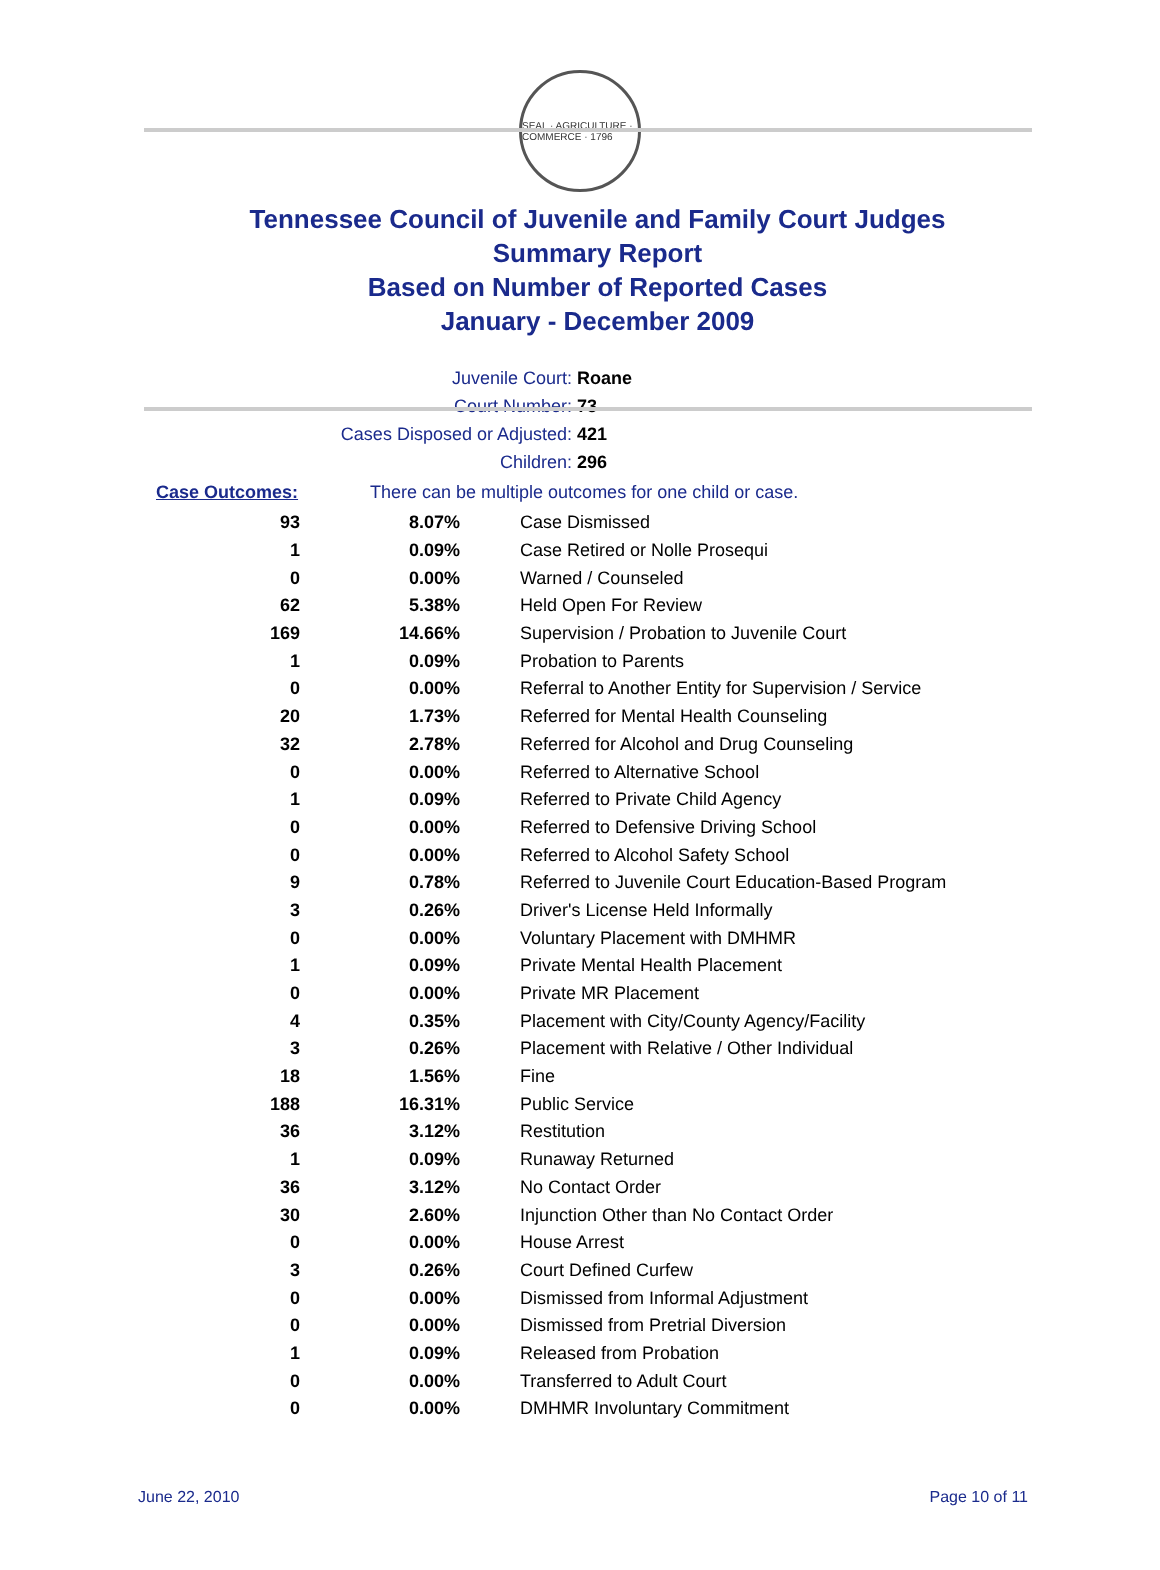SEAL · AGRICULTURE · COMMERCE · 1796
Tennessee Council of Juvenile and Family Court Judges
Summary Report
Based on Number of Reported Cases
January - December 2009
Juvenile Court: Roane
Court Number: 73
Cases Disposed or Adjusted: 421
Children: 296
Case Outcomes: There can be multiple outcomes for one child or case.
| 93 | 8.07% | Case Dismissed |
| 1 | 0.09% | Case Retired or Nolle Prosequi |
| 0 | 0.00% | Warned / Counseled |
| 62 | 5.38% | Held Open For Review |
| 169 | 14.66% | Supervision / Probation to Juvenile Court |
| 1 | 0.09% | Probation to Parents |
| 0 | 0.00% | Referral to Another Entity for Supervision / Service |
| 20 | 1.73% | Referred for Mental Health Counseling |
| 32 | 2.78% | Referred for Alcohol and Drug Counseling |
| 0 | 0.00% | Referred to Alternative School |
| 1 | 0.09% | Referred to Private Child Agency |
| 0 | 0.00% | Referred to Defensive Driving School |
| 0 | 0.00% | Referred to Alcohol Safety School |
| 9 | 0.78% | Referred to Juvenile Court Education-Based Program |
| 3 | 0.26% | Driver's License Held Informally |
| 0 | 0.00% | Voluntary Placement with DMHMR |
| 1 | 0.09% | Private Mental Health Placement |
| 0 | 0.00% | Private MR Placement |
| 4 | 0.35% | Placement with City/County Agency/Facility |
| 3 | 0.26% | Placement with Relative / Other Individual |
| 18 | 1.56% | Fine |
| 188 | 16.31% | Public Service |
| 36 | 3.12% | Restitution |
| 1 | 0.09% | Runaway Returned |
| 36 | 3.12% | No Contact Order |
| 30 | 2.60% | Injunction Other than No Contact Order |
| 0 | 0.00% | House Arrest |
| 3 | 0.26% | Court Defined Curfew |
| 0 | 0.00% | Dismissed from Informal Adjustment |
| 0 | 0.00% | Dismissed from Pretrial Diversion |
| 1 | 0.09% | Released from Probation |
| 0 | 0.00% | Transferred to Adult Court |
| 0 | 0.00% | DMHMR Involuntary Commitment |
June 22, 2010 Page 10 of 11